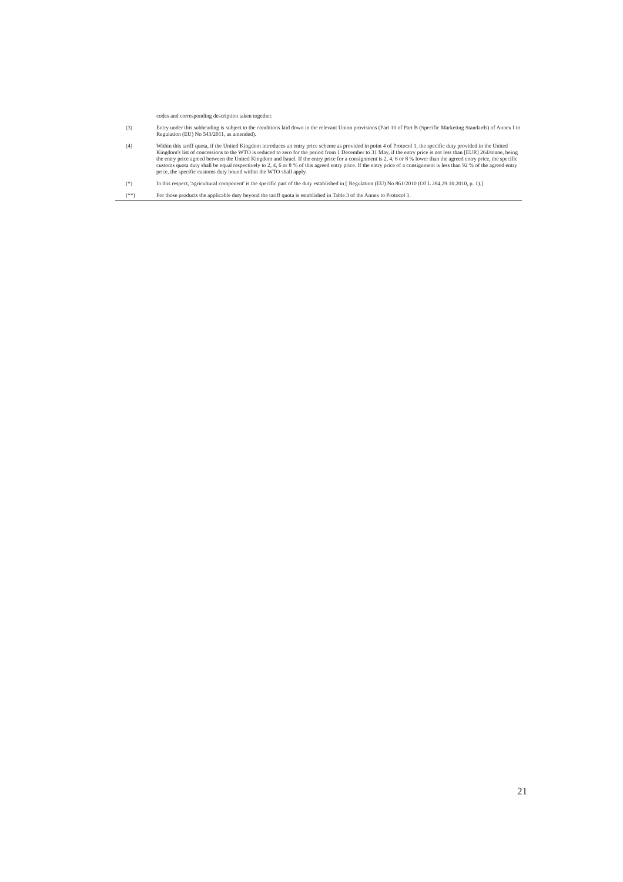codes and corresponding description taken together.
(3) Entry under this subheading is subject to the conditions laid down in the relevant Union provisions (Part 10 of Part B (Specific Marketing Standards) of Annex I to Regulation (EU) No 543/2011, as amended).
(4) Within this tariff quota, if the United Kingdom introduces an entry price scheme as provided in point 4 of Protocol 1, the specific duty provided in the United Kingdom's list of concessions to the WTO is reduced to zero for the period from 1 December to 31 May, if the entry price is not less than [EUR] 264/tonne, being the entry price agreed between the United Kingdom and Israel. If the entry price for a consignment is 2, 4, 6 or 8 % lower than the agreed entry price, the specific customs quota duty shall be equal respectively to 2, 4, 6 or 8 % of this agreed entry price. If the entry price of a consignment is less than 92 % of the agreed entry price, the specific customs duty bound within the WTO shall apply.
(*) In this respect, 'agricultural component' is the specific part of the duty established in [ Regulation (EU) No 861/2010 (OJ L 284,29.10.2010, p. 1).]
(**) For those products the applicable duty beyond the tariff quota is established in Table 3 of the Annex to Protocol 1.
21